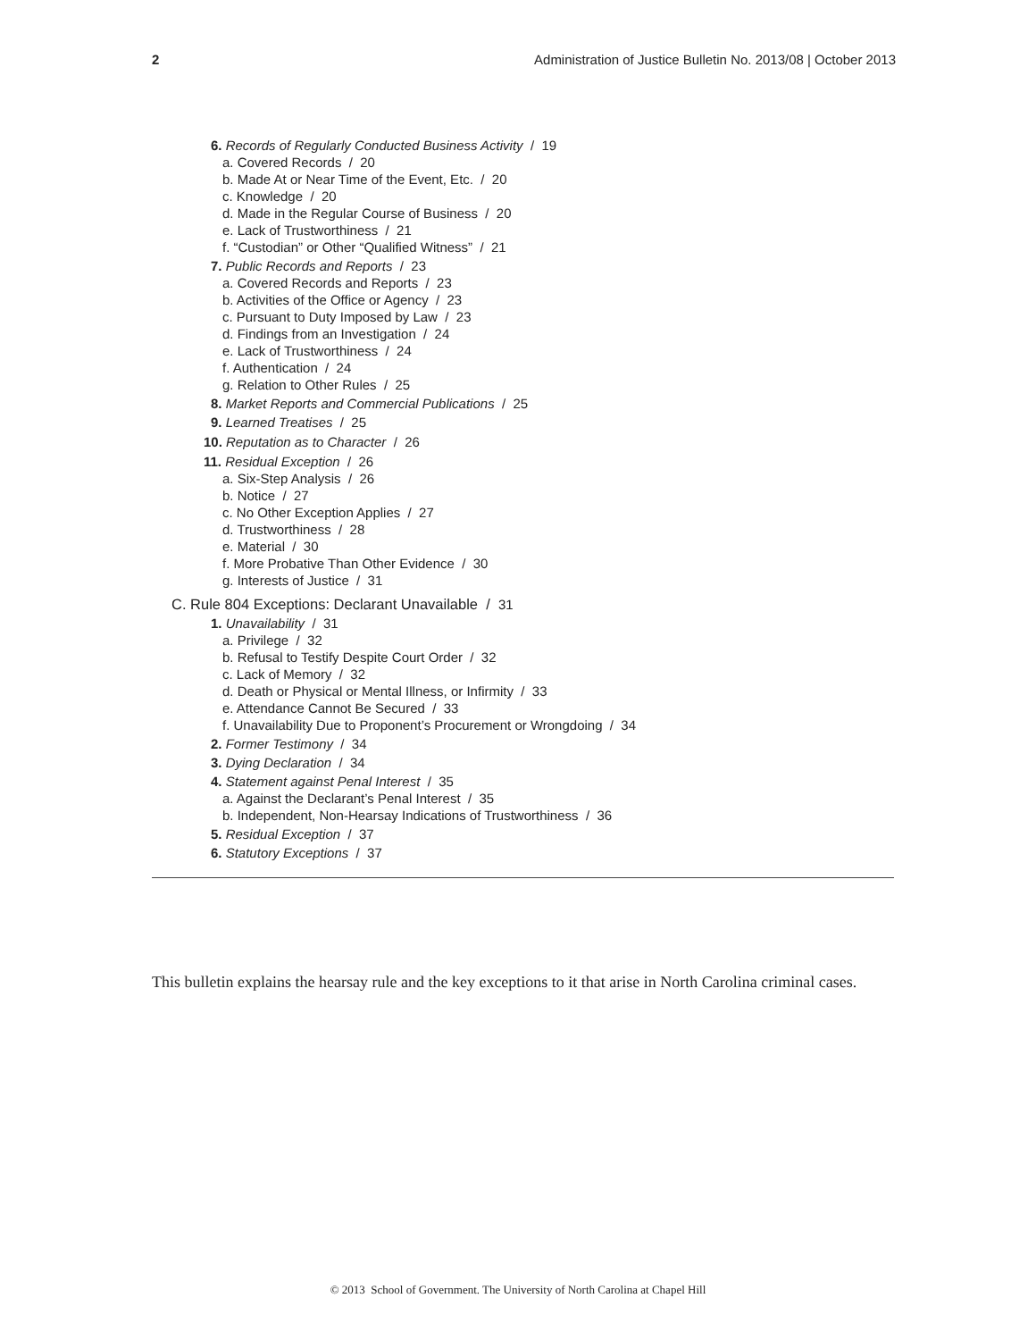2 Administration of Justice Bulletin No. 2013/08 | October 2013
6. Records of Regularly Conducted Business Activity / 19
a. Covered Records / 20
b. Made At or Near Time of the Event, Etc. / 20
c. Knowledge / 20
d. Made in the Regular Course of Business / 20
e. Lack of Trustworthiness / 21
f. “Custodian” or Other “Qualified Witness” / 21
7. Public Records and Reports / 23
a. Covered Records and Reports / 23
b. Activities of the Office or Agency / 23
c. Pursuant to Duty Imposed by Law / 23
d. Findings from an Investigation / 24
e. Lack of Trustworthiness / 24
f. Authentication / 24
g. Relation to Other Rules / 25
8. Market Reports and Commercial Publications / 25
9. Learned Treatises / 25
10. Reputation as to Character / 26
11. Residual Exception / 26
a. Six-Step Analysis / 26
b. Notice / 27
c. No Other Exception Applies / 27
d. Trustworthiness / 28
e. Material / 30
f. More Probative Than Other Evidence / 30
g. Interests of Justice / 31
C. Rule 804 Exceptions: Declarant Unavailable / 31
1. Unavailability / 31
a. Privilege / 32
b. Refusal to Testify Despite Court Order / 32
c. Lack of Memory / 32
d. Death or Physical or Mental Illness, or Infirmity / 33
e. Attendance Cannot Be Secured / 33
f. Unavailability Due to Proponent’s Procurement or Wrongdoing / 34
2. Former Testimony / 34
3. Dying Declaration / 34
4. Statement against Penal Interest / 35
a. Against the Declarant’s Penal Interest / 35
b. Independent, Non-Hearsay Indications of Trustworthiness / 36
5. Residual Exception / 37
6. Statutory Exceptions / 37
This bulletin explains the hearsay rule and the key exceptions to it that arise in North Carolina criminal cases.
© 2013 School of Government. The University of North Carolina at Chapel Hill